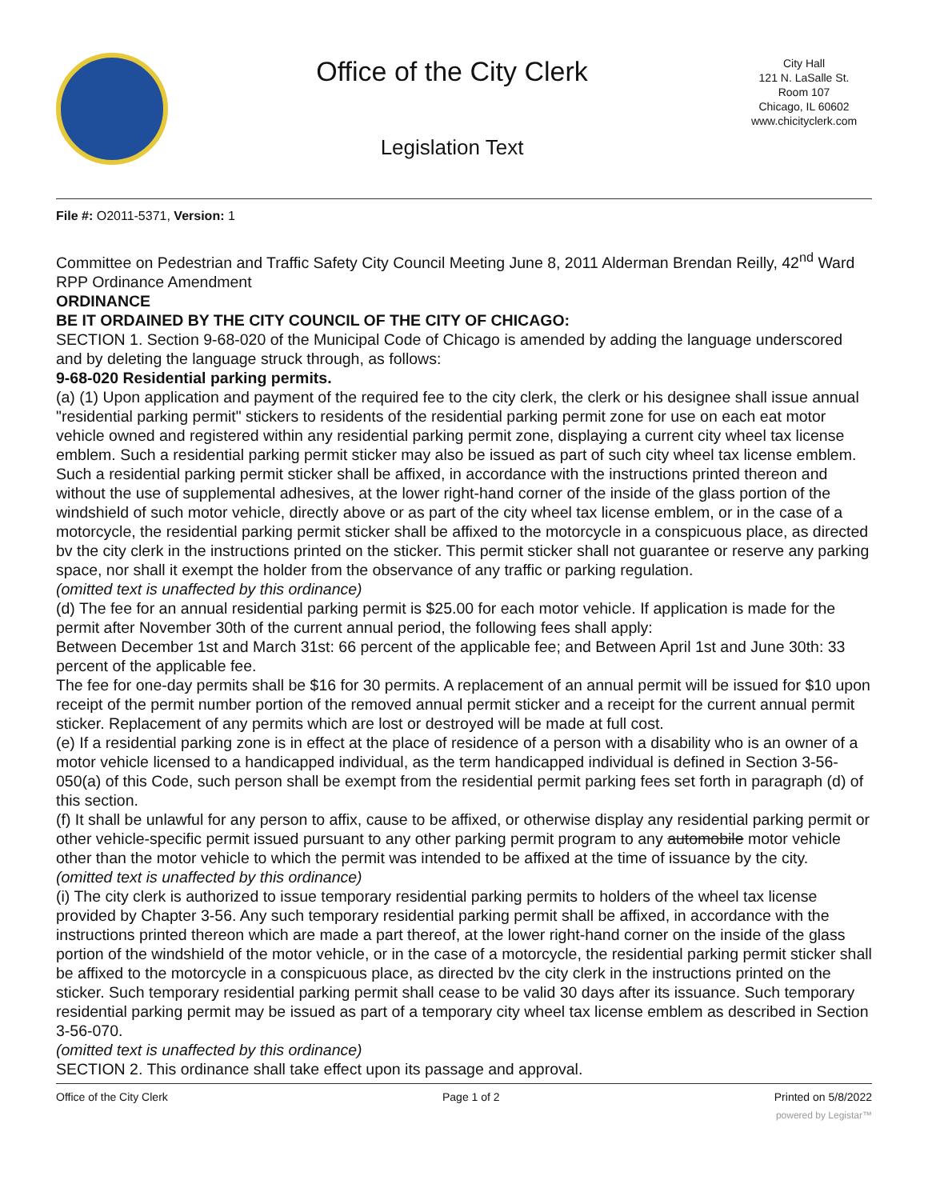Office of the City Clerk
Legislation Text
City Hall
121 N. LaSalle St.
Room 107
Chicago, IL 60602
www.chicityclerk.com
File #: O2011-5371, Version: 1
Committee on Pedestrian and Traffic Safety City Council Meeting June 8, 2011 Alderman Brendan Reilly, 42<sup>nd</sup> Ward RPP Ordinance Amendment
ORDINANCE
BE IT ORDAINED BY THE CITY COUNCIL OF THE CITY OF CHICAGO:
SECTION 1. Section 9-68-020 of the Municipal Code of Chicago is amended by adding the language underscored and by deleting the language struck through, as follows:
9-68-020 Residential parking permits.
(a) (1) Upon application and payment of the required fee to the city clerk, the clerk or his designee shall issue annual "residential parking permit" stickers to residents of the residential parking permit zone for use on each eat motor vehicle owned and registered within any residential parking permit zone, displaying a current city wheel tax license emblem. Such a residential parking permit sticker may also be issued as part of such city wheel tax license emblem. Such a residential parking permit sticker shall be affixed, in accordance with the instructions printed thereon and without the use of supplemental adhesives, at the lower right-hand corner of the inside of the glass portion of the windshield of such motor vehicle, directly above or as part of the city wheel tax license emblem, or in the case of a motorcycle, the residential parking permit sticker shall be affixed to the motorcycle in a conspicuous place, as directed bv the city clerk in the instructions printed on the sticker. This permit sticker shall not guarantee or reserve any parking space, nor shall it exempt the holder from the observance of any traffic or parking regulation.
(omitted text is unaffected by this ordinance)
(d) The fee for an annual residential parking permit is $25.00 for each motor vehicle. If application is made for the permit after November 30th of the current annual period, the following fees shall apply:
Between December 1st and March 31st: 66 percent of the applicable fee; and Between April 1st and June 30th: 33 percent of the applicable fee.
The fee for one-day permits shall be $16 for 30 permits. A replacement of an annual permit will be issued for $10 upon receipt of the permit number portion of the removed annual permit sticker and a receipt for the current annual permit sticker. Replacement of any permits which are lost or destroyed will be made at full cost.
(e) If a residential parking zone is in effect at the place of residence of a person with a disability who is an owner of a motor vehicle licensed to a handicapped individual, as the term handicapped individual is defined in Section 3-56-050(a) of this Code, such person shall be exempt from the residential permit parking fees set forth in paragraph (d) of this section.
(f) It shall be unlawful for any person to affix, cause to be affixed, or otherwise display any residential parking permit or other vehicle-specific permit issued pursuant to any other parking permit program to any automobile motor vehicle other than the motor vehicle to which the permit was intended to be affixed at the time of issuance by the city.
(omitted text is unaffected by this ordinance)
(i) The city clerk is authorized to issue temporary residential parking permits to holders of the wheel tax license provided by Chapter 3-56. Any such temporary residential parking permit shall be affixed, in accordance with the instructions printed thereon which are made a part thereof, at the lower right-hand corner on the inside of the glass portion of the windshield of the motor vehicle, or in the case of a motorcycle, the residential parking permit sticker shall be affixed to the motorcycle in a conspicuous place, as directed bv the city clerk in the instructions printed on the sticker. Such temporary residential parking permit shall cease to be valid 30 days after its issuance. Such temporary residential parking permit may be issued as part of a temporary city wheel tax license emblem as described in Section 3-56-070.
(omitted text is unaffected by this ordinance)
SECTION 2. This ordinance shall take effect upon its passage and approval.
Office of the City Clerk Page 1 of 2 Printed on 5/8/2022
powered by Legistar™